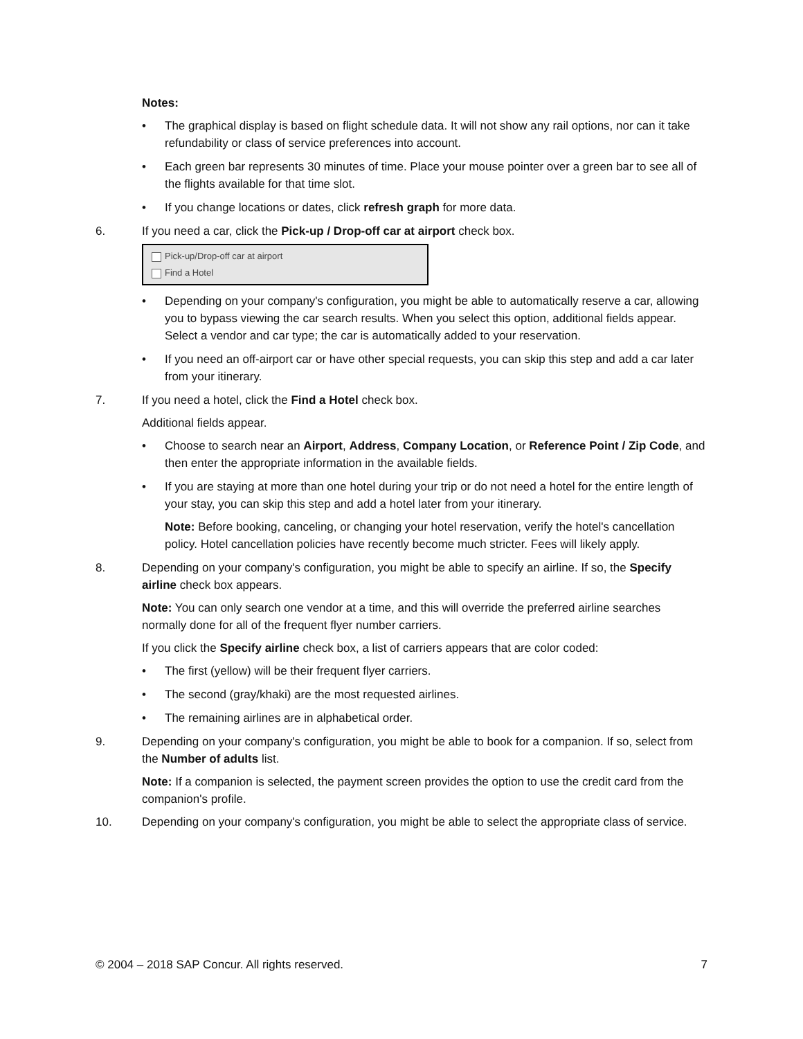Notes:
• The graphical display is based on flight schedule data. It will not show any rail options, nor can it take refundability or class of service preferences into account.
• Each green bar represents 30 minutes of time. Place your mouse pointer over a green bar to see all of the flights available for that time slot.
• If you change locations or dates, click refresh graph for more data.
6. If you need a car, click the Pick-up / Drop-off car at airport check box.
Pick-up/Drop-off car at airport
Find a Hotel
• Depending on your company's configuration, you might be able to automatically reserve a car, allowing you to bypass viewing the car search results. When you select this option, additional fields appear. Select a vendor and car type; the car is automatically added to your reservation.
• If you need an off-airport car or have other special requests, you can skip this step and add a car later from your itinerary.
7. If you need a hotel, click the Find a Hotel check box.
Additional fields appear.
• Choose to search near an Airport, Address, Company Location, or Reference Point / Zip Code, and then enter the appropriate information in the available fields.
• If you are staying at more than one hotel during your trip or do not need a hotel for the entire length of your stay, you can skip this step and add a hotel later from your itinerary.
Note: Before booking, canceling, or changing your hotel reservation, verify the hotel's cancellation policy. Hotel cancellation policies have recently become much stricter. Fees will likely apply.
8. Depending on your company's configuration, you might be able to specify an airline. If so, the Specify airline check box appears.
Note: You can only search one vendor at a time, and this will override the preferred airline searches normally done for all of the frequent flyer number carriers.
If you click the Specify airline check box, a list of carriers appears that are color coded:
• The first (yellow) will be their frequent flyer carriers.
• The second (gray/khaki) are the most requested airlines.
• The remaining airlines are in alphabetical order.
9. Depending on your company's configuration, you might be able to book for a companion. If so, select from the Number of adults list.
Note: If a companion is selected, the payment screen provides the option to use the credit card from the companion's profile.
10. Depending on your company's configuration, you might be able to select the appropriate class of service.
© 2004 – 2018 SAP Concur. All rights reserved. 7